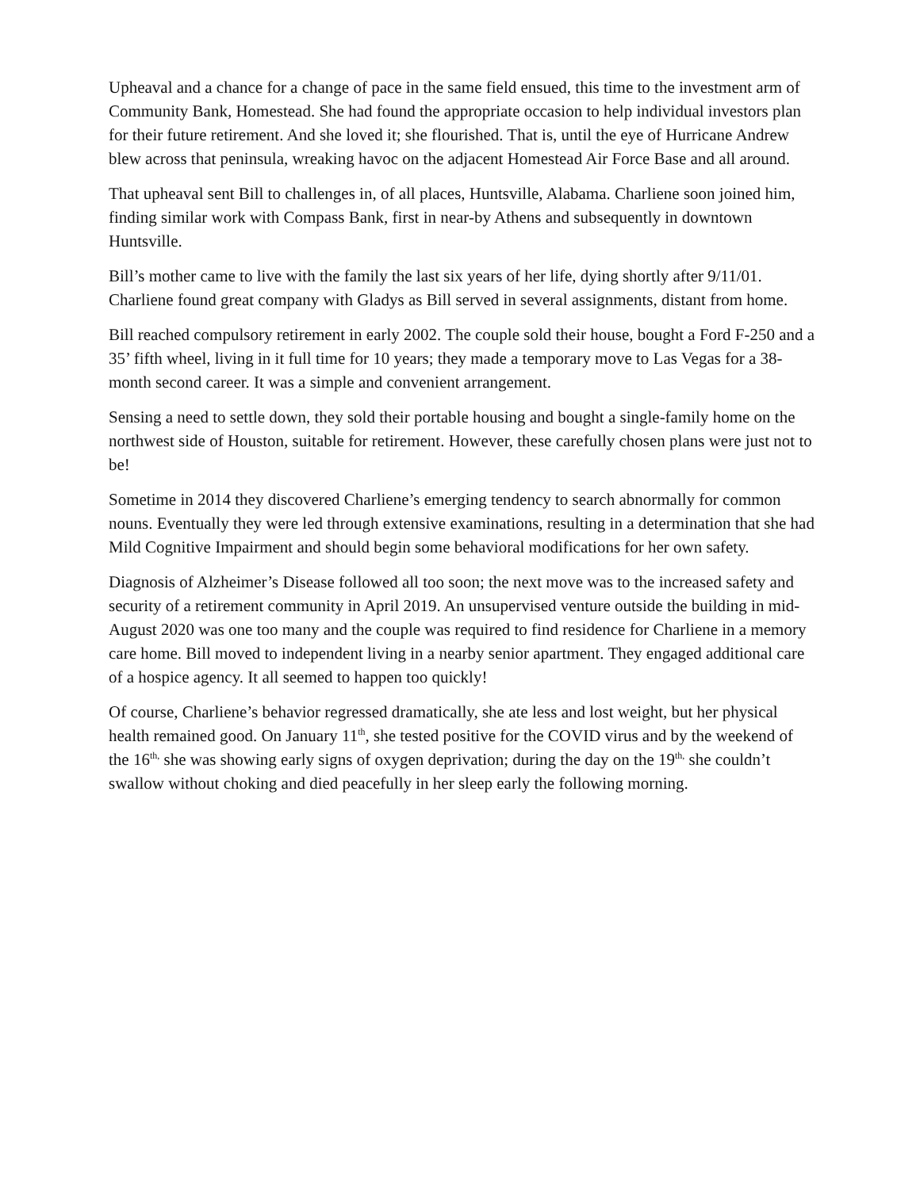Upheaval and a chance for a change of pace in the same field ensued, this time to the investment arm of Community Bank, Homestead. She had found the appropriate occasion to help individual investors plan for their future retirement. And she loved it; she flourished. That is, until the eye of Hurricane Andrew blew across that peninsula, wreaking havoc on the adjacent Homestead Air Force Base and all around.
That upheaval sent Bill to challenges in, of all places, Huntsville, Alabama. Charliene soon joined him, finding similar work with Compass Bank, first in near-by Athens and subsequently in downtown Huntsville.
Bill’s mother came to live with the family the last six years of her life, dying shortly after 9/11/01. Charliene found great company with Gladys as Bill served in several assignments, distant from home.
Bill reached compulsory retirement in early 2002. The couple sold their house, bought a Ford F-250 and a 35’ fifth wheel, living in it full time for 10 years; they made a temporary move to Las Vegas for a 38-month second career. It was a simple and convenient arrangement.
Sensing a need to settle down, they sold their portable housing and bought a single-family home on the northwest side of Houston, suitable for retirement. However, these carefully chosen plans were just not to be!
Sometime in 2014 they discovered Charliene’s emerging tendency to search abnormally for common nouns. Eventually they were led through extensive examinations, resulting in a determination that she had Mild Cognitive Impairment and should begin some behavioral modifications for her own safety.
Diagnosis of Alzheimer’s Disease followed all too soon; the next move was to the increased safety and security of a retirement community in April 2019. An unsupervised venture outside the building in mid-August 2020 was one too many and the couple was required to find residence for Charliene in a memory care home. Bill moved to independent living in a nearby senior apartment. They engaged additional care of a hospice agency. It all seemed to happen too quickly!
Of course, Charliene’s behavior regressed dramatically, she ate less and lost weight, but her physical health remained good. On January 11<sup>th</sup>, she tested positive for the COVID virus and by the weekend of the 16<sup>th,</sup> she was showing early signs of oxygen deprivation; during the day on the 19<sup>th,</sup> she couldn’t swallow without choking and died peacefully in her sleep early the following morning.